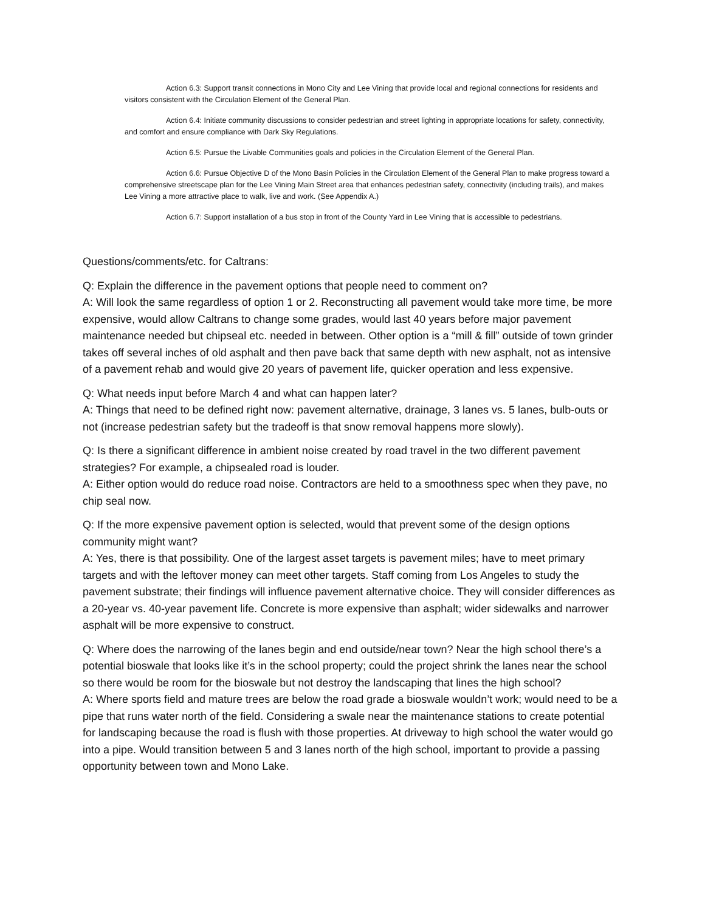Action 6.3: Support transit connections in Mono City and Lee Vining that provide local and regional connections for residents and visitors consistent with the Circulation Element of the General Plan.
Action 6.4: Initiate community discussions to consider pedestrian and street lighting in appropriate locations for safety, connectivity, and comfort and ensure compliance with Dark Sky Regulations.
Action 6.5: Pursue the Livable Communities goals and policies in the Circulation Element of the General Plan.
Action 6.6: Pursue Objective D of the Mono Basin Policies in the Circulation Element of the General Plan to make progress toward a comprehensive streetscape plan for the Lee Vining Main Street area that enhances pedestrian safety, connectivity (including trails), and makes Lee Vining a more attractive place to walk, live and work. (See Appendix A.)
Action 6.7: Support installation of a bus stop in front of the County Yard in Lee Vining that is accessible to pedestrians.
Questions/comments/etc. for Caltrans:
Q: Explain the difference in the pavement options that people need to comment on?
A: Will look the same regardless of option 1 or 2. Reconstructing all pavement would take more time, be more expensive, would allow Caltrans to change some grades, would last 40 years before major pavement maintenance needed but chipseal etc. needed in between. Other option is a “mill & fill” outside of town grinder takes off several inches of old asphalt and then pave back that same depth with new asphalt, not as intensive of a pavement rehab and would give 20 years of pavement life, quicker operation and less expensive.
Q: What needs input before March 4 and what can happen later?
A: Things that need to be defined right now: pavement alternative, drainage, 3 lanes vs. 5 lanes, bulb-outs or not (increase pedestrian safety but the tradeoff is that snow removal happens more slowly).
Q: Is there a significant difference in ambient noise created by road travel in the two different pavement strategies? For example, a chipsealed road is louder.
A: Either option would do reduce road noise. Contractors are held to a smoothness spec when they pave, no chip seal now.
Q: If the more expensive pavement option is selected, would that prevent some of the design options community might want?
A: Yes, there is that possibility. One of the largest asset targets is pavement miles; have to meet primary targets and with the leftover money can meet other targets. Staff coming from Los Angeles to study the pavement substrate; their findings will influence pavement alternative choice. They will consider differences as a 20-year vs. 40-year pavement life. Concrete is more expensive than asphalt; wider sidewalks and narrower asphalt will be more expensive to construct.
Q: Where does the narrowing of the lanes begin and end outside/near town? Near the high school there’s a potential bioswale that looks like it’s in the school property; could the project shrink the lanes near the school so there would be room for the bioswale but not destroy the landscaping that lines the high school?
A: Where sports field and mature trees are below the road grade a bioswale wouldn’t work; would need to be a pipe that runs water north of the field. Considering a swale near the maintenance stations to create potential for landscaping because the road is flush with those properties. At driveway to high school the water would go into a pipe. Would transition between 5 and 3 lanes north of the high school, important to provide a passing opportunity between town and Mono Lake.